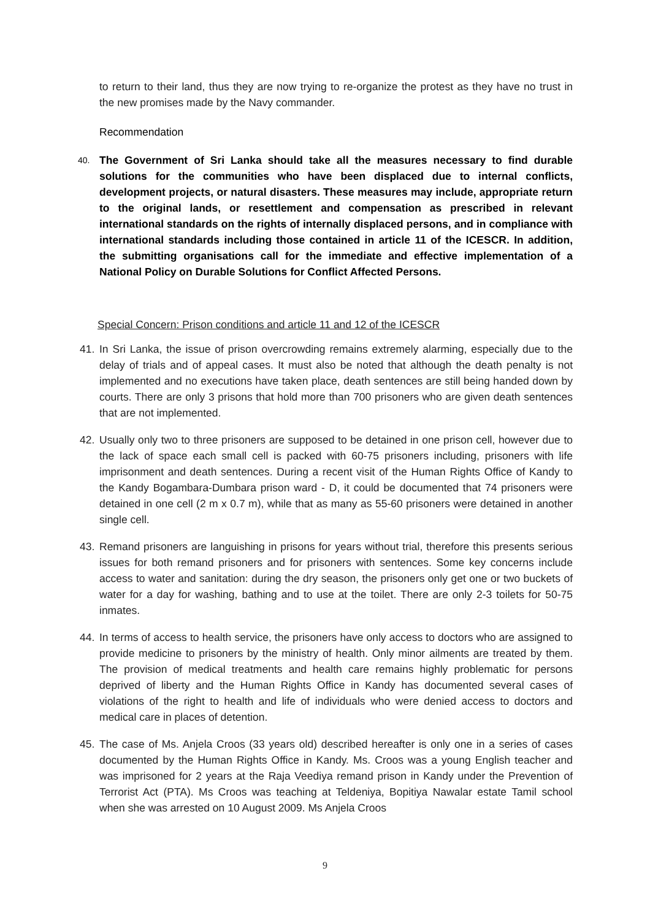to return to their land, thus they are now trying to re-organize the protest as they have no trust in the new promises made by the Navy commander.
Recommendation
40. The Government of Sri Lanka should take all the measures necessary to find durable solutions for the communities who have been displaced due to internal conflicts, development projects, or natural disasters. These measures may include, appropriate return to the original lands, or resettlement and compensation as prescribed in relevant international standards on the rights of internally displaced persons, and in compliance with international standards including those contained in article 11 of the ICESCR. In addition, the submitting organisations call for the immediate and effective implementation of a National Policy on Durable Solutions for Conflict Affected Persons.
Special Concern: Prison conditions and article 11 and 12 of the ICESCR
41. In Sri Lanka, the issue of prison overcrowding remains extremely alarming, especially due to the delay of trials and of appeal cases. It must also be noted that although the death penalty is not implemented and no executions have taken place, death sentences are still being handed down by courts. There are only 3 prisons that hold more than 700 prisoners who are given death sentences that are not implemented.
42. Usually only two to three prisoners are supposed to be detained in one prison cell, however due to the lack of space each small cell is packed with 60-75 prisoners including, prisoners with life imprisonment and death sentences. During a recent visit of the Human Rights Office of Kandy to the Kandy Bogambara-Dumbara prison ward - D, it could be documented that 74 prisoners were detained in one cell (2 m x 0.7 m), while that as many as 55-60 prisoners were detained in another single cell.
43. Remand prisoners are languishing in prisons for years without trial, therefore this presents serious issues for both remand prisoners and for prisoners with sentences. Some key concerns include access to water and sanitation: during the dry season, the prisoners only get one or two buckets of water for a day for washing, bathing and to use at the toilet. There are only 2-3 toilets for 50-75 inmates.
44. In terms of access to health service, the prisoners have only access to doctors who are assigned to provide medicine to prisoners by the ministry of health. Only minor ailments are treated by them. The provision of medical treatments and health care remains highly problematic for persons deprived of liberty and the Human Rights Office in Kandy has documented several cases of violations of the right to health and life of individuals who were denied access to doctors and medical care in places of detention.
45. The case of Ms. Anjela Croos (33 years old) described hereafter is only one in a series of cases documented by the Human Rights Office in Kandy. Ms. Croos was a young English teacher and was imprisoned for 2 years at the Raja Veediya remand prison in Kandy under the Prevention of Terrorist Act (PTA). Ms Croos was teaching at Teldeniya, Bopitiya Nawalar estate Tamil school when she was arrested on 10 August 2009. Ms Anjela Croos
9